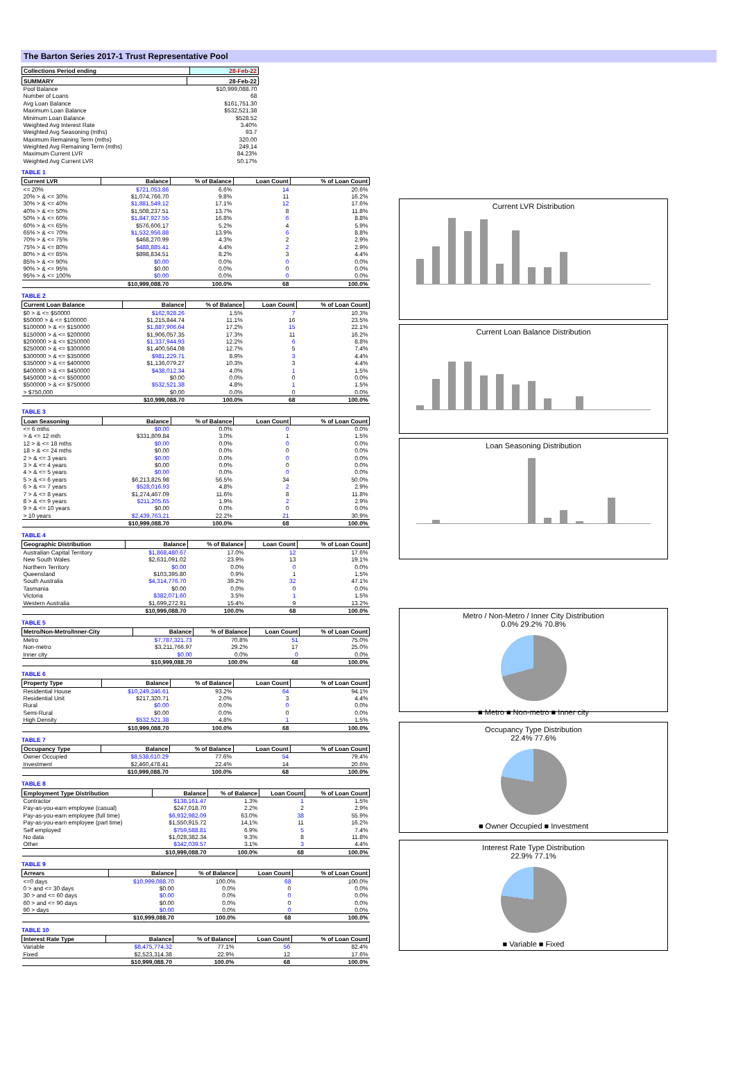The Barton Series 2017-1 Trust Representative Pool
| Collections Period ending | 28-Feb-22 |
| --- | --- |
| SUMMARY | 28-Feb-22 |
| --- | --- |
| Pool Balance | $10,999,088.70 |
| Number of Loans | 68 |
| Avg Loan Balance | $161,751.30 |
| Maximum Loan Balance | $532,521.38 |
| Minimum Loan Balance | $528.52 |
| Weighted Avg Interest Rate | 3.40% |
| Weighted Avg Seasoning (mths) | 93.7 |
| Maximum Remaining Term (mths) | 320.00 |
| Weighted Avg Remaining Term (mths) | 249.14 |
| Maximum Current LVR | 84.23% |
| Weighted Avg Current LVR | 50.17% |
TABLE 1
| Current LVR | Balance | % of Balance | Loan Count | % of Loan Count |
| --- | --- | --- | --- | --- |
| <= 20% | $721,053.86 | 6.6% | 14 | 20.6% |
| 20% > & <= 30% | $1,074,766.70 | 9.8% | 11 | 16.2% |
| 30% > & <= 40% | $1,881,549.12 | 17.1% | 12 | 17.6% |
| 40% > & <= 50% | $1,508,237.51 | 13.7% | 8 | 11.8% |
| 50% > & <= 60% | $1,847,927.55 | 16.8% | 6 | 8.8% |
| 60% > & <= 65% | $576,606.17 | 5.2% | 4 | 5.9% |
| 65% > & <= 70% | $1,532,956.88 | 13.9% | 6 | 8.8% |
| 70% > & <= 75% | $468,270.99 | 4.3% | 2 | 2.9% |
| 75% > & <= 80% | $488,885.41 | 4.4% | 2 | 2.9% |
| 80% > & <= 85% | $898,834.51 | 8.2% | 3 | 4.4% |
| 85% > & <= 90% | $0.00 | 0.0% | 0 | 0.0% |
| 90% > & <= 95% | $0.00 | 0.0% | 0 | 0.0% |
| 95% > & <= 100% | $0.00 | 0.0% | 0 | 0.0% |
| | $10,999,088.70 | 100.0% | 68 | 100.0% |
TABLE 2
| Current Loan Balance | Balance | % of Balance | Loan Count | % of Loan Count |
| --- | --- | --- | --- | --- |
| $0 > & <= $50000 | $162,928.26 | 1.5% | 7 | 10.3% |
| $50000 > & <= $100000 | $1,215,844.74 | 11.1% | 16 | 23.5% |
| $100000 > & <= $150000 | $1,887,906.64 | 17.2% | 15 | 22.1% |
| $150000 > & <= $200000 | $1,906,057.35 | 17.3% | 11 | 16.2% |
| $200000 > & <= $250000 | $1,337,944.93 | 12.2% | 6 | 8.8% |
| $250000 > & <= $300000 | $1,400,564.08 | 12.7% | 5 | 7.4% |
| $300000 > & <= $350000 | $981,229.71 | 8.9% | 3 | 4.4% |
| $350000 > & <= $400000 | $1,136,079.27 | 10.3% | 3 | 4.4% |
| $400000 > & <= $450000 | $438,012.34 | 4.0% | 1 | 1.5% |
| $450000 > & <= $500000 | $0.00 | 0.0% | 0 | 0.0% |
| $500000 > & <= $750000 | $532,521.38 | 4.8% | 1 | 1.5% |
| > $750,000 | $0.00 | 0.0% | 0 | 0.0% |
| | $10,999,088.70 | 100.0% | 68 | 100.0% |
TABLE 3
| Loan Seasoning | Balance | % of Balance | Loan Count | % of Loan Count |
| --- | --- | --- | --- | --- |
| <= 6 mths | $0.00 | 0.0% | 0 | 0.0% |
| > & <= 12 mth | $331,809.84 | 3.0% | 1 | 1.5% |
| 12 > & <= 18 mths | $0.00 | 0.0% | 0 | 0.0% |
| 18 > & <= 24 mths | $0.00 | 0.0% | 0 | 0.0% |
| 2 > & <= 3 years | $0.00 | 0.0% | 0 | 0.0% |
| 3 > & <= 4 years | $0.00 | 0.0% | 0 | 0.0% |
| 4 > & <= 5 years | $0.00 | 0.0% | 0 | 0.0% |
| 5 > & <= 6 years | $6,213,825.98 | 56.5% | 34 | 50.0% |
| 6 > & <= 7 years | $528,016.93 | 4.8% | 2 | 2.9% |
| 7 > & <= 8 years | $1,274,467.09 | 11.6% | 8 | 11.8% |
| 8 > & <= 9 years | $211,205.65 | 1.9% | 2 | 2.9% |
| 9 > & <= 10 years | $0.00 | 0.0% | 0 | 0.0% |
| > 10 years | $2,439,763.21 | 22.2% | 21 | 30.9% |
| | $10,999,088.70 | 100.0% | 68 | 100.0% |
TABLE 4
| Geographic Distribution | Balance | % of Balance | Loan Count | % of Loan Count |
| --- | --- | --- | --- | --- |
| Australian Capital Territory | $1,868,480.67 | 17.0% | 12 | 17.6% |
| New South Wales | $2,631,091.02 | 23.9% | 13 | 19.1% |
| Northern Territory | $0.00 | 0.0% | 0 | 0.0% |
| Queensland | $103,395.80 | 0.9% | 1 | 1.5% |
| South Australia | $4,314,776.70 | 39.2% | 32 | 47.1% |
| Tasmania | $0.00 | 0.0% | 0 | 0.0% |
| Victoria | $382,071.60 | 3.5% | 1 | 1.5% |
| Western Australia | $1,699,272.91 | 15.4% | 9 | 13.2% |
| | $10,999,088.70 | 100.0% | 68 | 100.0% |
TABLE 5
| Metro/Non-Metro/Inner-City | Balance | % of Balance | Loan Count | % of Loan Count |
| --- | --- | --- | --- | --- |
| Metro | $7,787,321.73 | 70.8% | 51 | 75.0% |
| Non-metro | $3,211,766.97 | 29.2% | 17 | 25.0% |
| Inner city | $0.00 | 0.0% | 0 | 0.0% |
| | $10,999,088.70 | 100.0% | 68 | 100.0% |
TABLE 6
| Property Type | Balance | % of Balance | Loan Count | % of Loan Count |
| --- | --- | --- | --- | --- |
| Residential House | $10,249,246.61 | 93.2% | 64 | 94.1% |
| Residential Unit | $217,320.71 | 2.0% | 3 | 4.4% |
| Rural | $0.00 | 0.0% | 0 | 0.0% |
| Semi-Rural | $0.00 | 0.0% | 0 | 0.0% |
| High Density | $532,521.38 | 4.8% | 1 | 1.5% |
| | $10,999,088.70 | 100.0% | 68 | 100.0% |
TABLE 7
| Occupancy Type | Balance | % of Balance | Loan Count | % of Loan Count |
| --- | --- | --- | --- | --- |
| Owner Occupied | $8,538,610.29 | 77.6% | 54 | 79.4% |
| Investment | $2,460,478.41 | 22.4% | 14 | 20.6% |
| | $10,999,088.70 | 100.0% | 68 | 100.0% |
TABLE 8
| Employment Type Distribution | Balance | % of Balance | Loan Count | % of Loan Count |
| --- | --- | --- | --- | --- |
| Contractor | $138,161.47 | 1.3% | 1 | 1.5% |
| Pay-as-you-earn employee (casual) | $247,018.70 | 2.2% | 2 | 2.9% |
| Pay-as-you-earn employee (full time) | $6,932,982.09 | 63.0% | 38 | 55.9% |
| Pay-as-you-earn employee (part time) | $1,550,915.72 | 14.1% | 11 | 16.2% |
| Self employed | $759,588.81 | 6.9% | 5 | 7.4% |
| No data | $1,028,382.34 | 9.3% | 8 | 11.8% |
| Other | $342,039.57 | 3.1% | 3 | 4.4% |
| | $10,999,088.70 | 100.0% | 68 | 100.0% |
TABLE 9
| Arrears | Balance | % of Balance | Loan Count | % of Loan Count |
| --- | --- | --- | --- | --- |
| <=0 days | $10,999,088.70 | 100.0% | 68 | 100.0% |
| 0 > and <= 30 days | $0.00 | 0.0% | 0 | 0.0% |
| 30 > and <= 60 days | $0.00 | 0.0% | 0 | 0.0% |
| 60 > and <= 90 days | $0.00 | 0.0% | 0 | 0.0% |
| 90 > days | $0.00 | 0.0% | 0 | 0.0% |
| | $10,999,088.70 | 100.0% | 68 | 100.0% |
TABLE 10
| Interest Rate Type | Balance | % of Balance | Loan Count | % of Loan Count |
| --- | --- | --- | --- | --- |
| Variable | $8,475,774.32 | 77.1% | 56 | 82.4% |
| Fixed | $2,523,314.38 | 22.9% | 12 | 17.6% |
| | $10,999,088.70 | 100.0% | 68 | 100.0% |
Current LVR Distribution
Current Loan Balance Distribution
Loan Seasoning Distribution
Metro / Non-Metro / Inner City Distribution
0.0% 29.2% 70.8%
■ Metro ■ Non-metro ■ Inner city
Occupancy Type Distribution
22.4% 77.6%
■ Owner Occupied ■ Investment
Interest Rate Type Distribution
22.9% 77.1%
■ Variable ■ Fixed